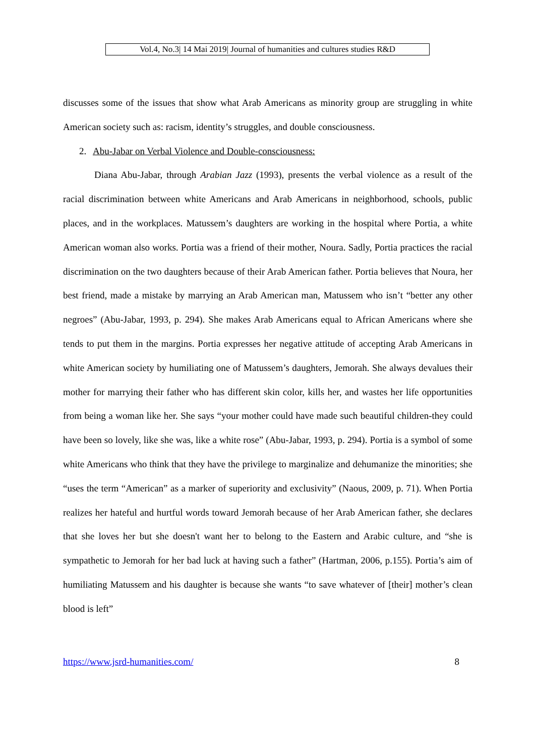Vol.4, No.3| 14 Mai 2019| Journal of humanities and cultures studies R&D
discusses some of the issues that show what Arab Americans as minority group are struggling in white American society such as: racism, identity’s struggles, and double consciousness.
2. Abu-Jabar on Verbal Violence and Double-consciousness:
Diana Abu-Jabar, through Arabian Jazz (1993), presents the verbal violence as a result of the racial discrimination between white Americans and Arab Americans in neighborhood, schools, public places, and in the workplaces. Matussem’s daughters are working in the hospital where Portia, a white American woman also works. Portia was a friend of their mother, Noura. Sadly, Portia practices the racial discrimination on the two daughters because of their Arab American father. Portia believes that Noura, her best friend, made a mistake by marrying an Arab American man, Matussem who isn’t “better any other negroes” (Abu-Jabar, 1993, p. 294). She makes Arab Americans equal to African Americans where she tends to put them in the margins. Portia expresses her negative attitude of accepting Arab Americans in white American society by humiliating one of Matussem’s daughters, Jemorah. She always devalues their mother for marrying their father who has different skin color, kills her, and wastes her life opportunities from being a woman like her. She says “your mother could have made such beautiful children-they could have been so lovely, like she was, like a white rose” (Abu-Jabar, 1993, p. 294). Portia is a symbol of some white Americans who think that they have the privilege to marginalize and dehumanize the minorities; she “uses the term “American” as a marker of superiority and exclusivity” (Naous, 2009, p. 71). When Portia realizes her hateful and hurtful words toward Jemorah because of her Arab American father, she declares that she loves her but she doesn't want her to belong to the Eastern and Arabic culture, and “she is sympathetic to Jemorah for her bad luck at having such a father” (Hartman, 2006, p.155). Portia’s aim of humiliating Matussem and his daughter is because she wants “to save whatever of [their] mother’s clean blood is left”
https://www.jsrd-humanities.com/ 8